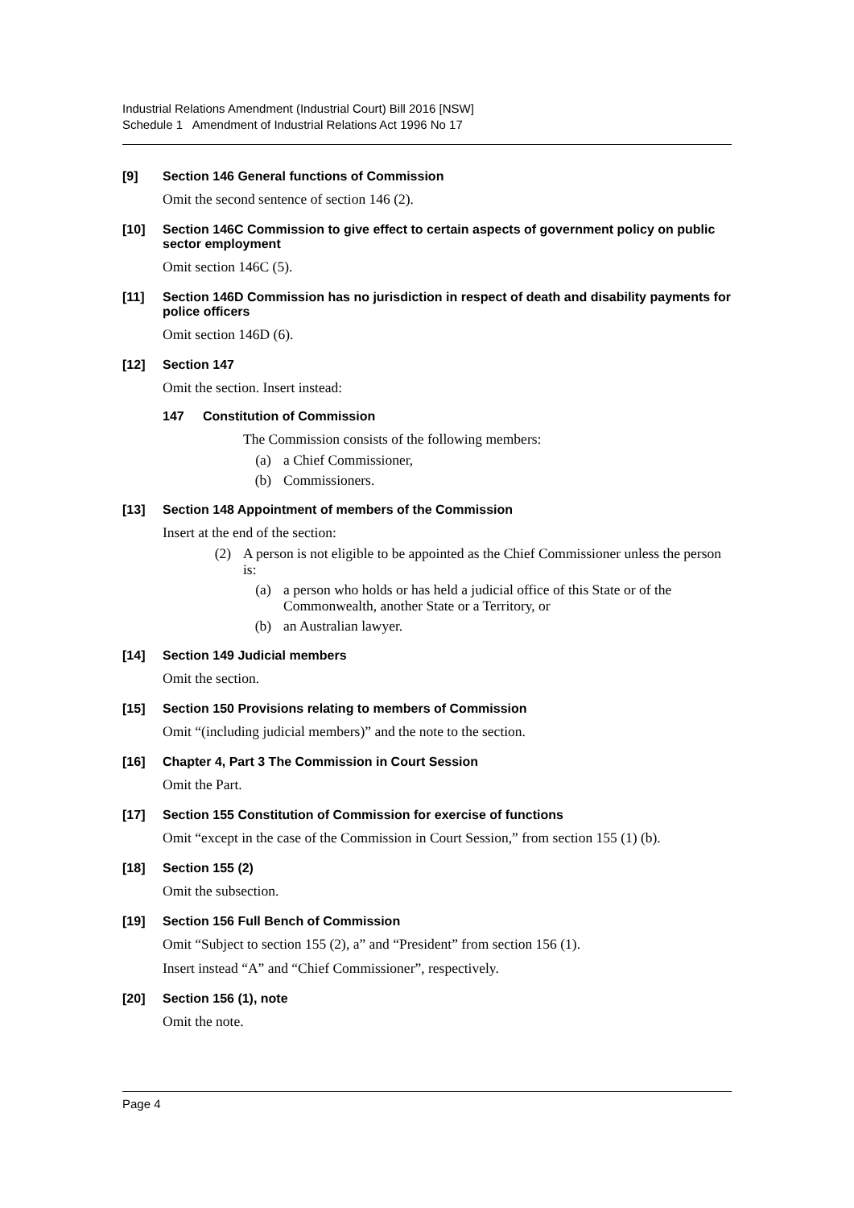Industrial Relations Amendment (Industrial Court) Bill 2016 [NSW]
Schedule 1 Amendment of Industrial Relations Act 1996 No 17
[9] Section 146 General functions of Commission
Omit the second sentence of section 146 (2).
[10] Section 146C Commission to give effect to certain aspects of government policy on public sector employment
Omit section 146C (5).
[11] Section 146D Commission has no jurisdiction in respect of death and disability payments for police officers
Omit section 146D (6).
[12] Section 147
Omit the section. Insert instead:
147 Constitution of Commission
The Commission consists of the following members:
(a) a Chief Commissioner,
(b) Commissioners.
[13] Section 148 Appointment of members of the Commission
Insert at the end of the section:
(2) A person is not eligible to be appointed as the Chief Commissioner unless the person is:
(a) a person who holds or has held a judicial office of this State or of the Commonwealth, another State or a Territory, or
(b) an Australian lawyer.
[14] Section 149 Judicial members
Omit the section.
[15] Section 150 Provisions relating to members of Commission
Omit “(including judicial members)” and the note to the section.
[16] Chapter 4, Part 3 The Commission in Court Session
Omit the Part.
[17] Section 155 Constitution of Commission for exercise of functions
Omit “except in the case of the Commission in Court Session,” from section 155 (1) (b).
[18] Section 155 (2)
Omit the subsection.
[19] Section 156 Full Bench of Commission
Omit “Subject to section 155 (2), a” and “President” from section 156 (1).
Insert instead “A” and “Chief Commissioner”, respectively.
[20] Section 156 (1), note
Omit the note.
Page 4